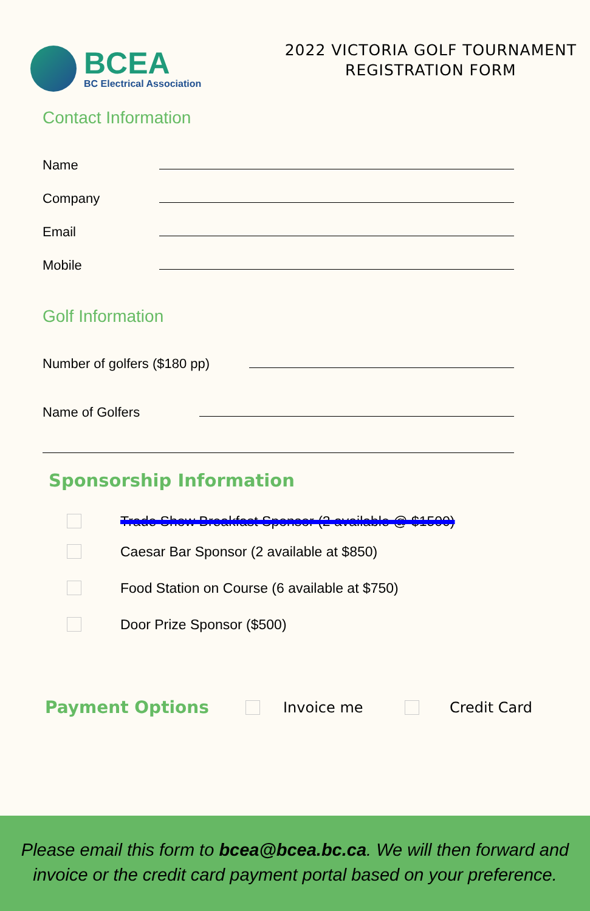BCEA
BC Electrical Association
2022 VICTORIA GOLF TOURNAMENT
REGISTRATION FORM
Contact Information
Name
Company
Email
Mobile
Golf Information
Number of golfers ($180 pp)
Name of Golfers
Sponsorship Information
Trade Show Breakfast Sponsor (2 available @ $1500)
Caesar Bar Sponsor (2 available at $850)
Food Station on Course (6 available at $750)
Door Prize Sponsor ($500)
Payment Options
Invoice me Credit Card
Please email this form to bcea@bcea.bc.ca. We will then forward and
invoice or the credit card payment portal based on your preference.